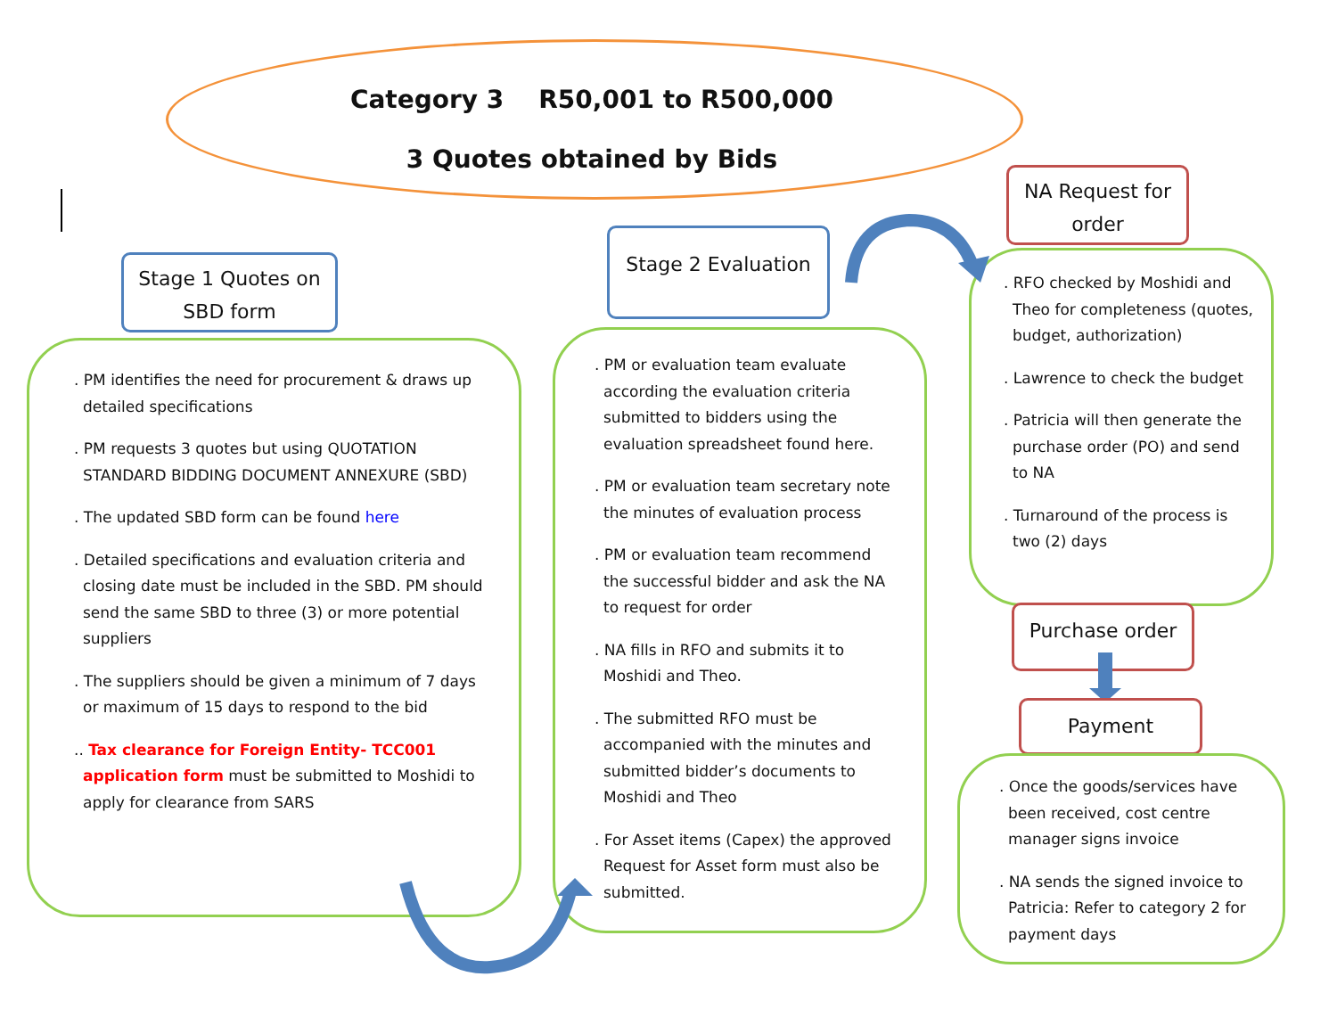Category 3 R50,001 to R500,000
3 Quotes obtained by Bids
Stage 1 Quotes on SBD form
. PM identifies the need for procurement & draws up detailed specifications
. PM requests 3 quotes but using QUOTATION STANDARD BIDDING DOCUMENT ANNEXURE (SBD)
. The updated SBD form can be found here
. Detailed specifications and evaluation criteria and closing date must be included in the SBD. PM should send the same SBD to three (3) or more potential suppliers
. The suppliers should be given a minimum of 7 days or maximum of 15 days to respond to the bid
.. Tax clearance for Foreign Entity- TCC001 application form must be submitted to Moshidi to apply for clearance from SARS
Stage 2 Evaluation
. PM or evaluation team evaluate according the evaluation criteria submitted to bidders using the evaluation spreadsheet found here.
. PM or evaluation team secretary note the minutes of evaluation process
. PM or evaluation team recommend the successful bidder and ask the NA to request for order
. NA fills in RFO and submits it to Moshidi and Theo.
. The submitted RFO must be accompanied with the minutes and submitted bidder’s documents to Moshidi and Theo
. For Asset items (Capex) the approved Request for Asset form must also be submitted.
NA Request for order
. RFO checked by Moshidi and Theo for completeness (quotes, budget, authorization)
. Lawrence to check the budget
. Patricia will then generate the purchase order (PO) and send to NA
. Turnaround of the process is two (2) days
Purchase order
Payment
. Once the goods/services have been received, cost centre manager signs invoice
. NA sends the signed invoice to Patricia: Refer to category 2 for payment days